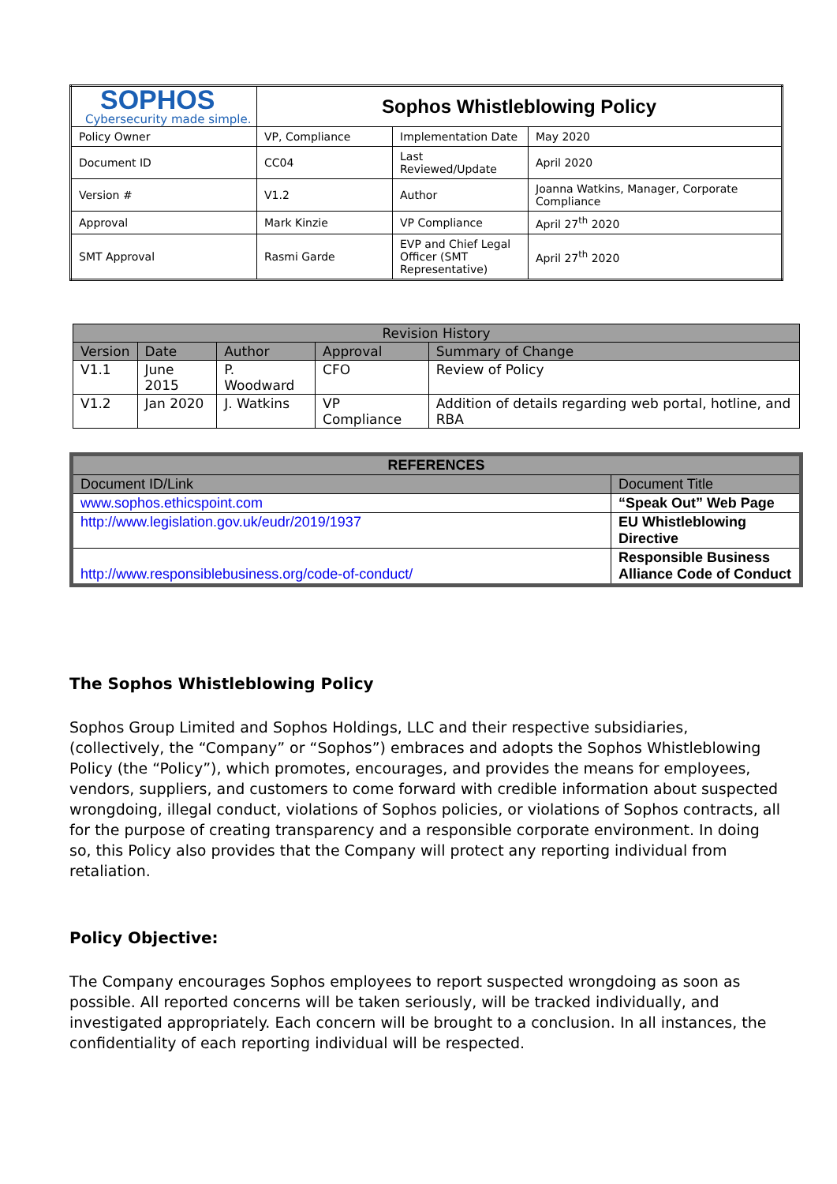| SOPHOS Cybersecurity made simple. | Sophos Whistleblowing Policy | | |
| Policy Owner | VP, Compliance | Implementation Date | May 2020 |
| Document ID | CC04 | Last Reviewed/Update | April 2020 |
| Version # | V1.2 | Author | Joanna Watkins, Manager, Corporate Compliance |
| Approval | Mark Kinzie | VP Compliance | April 27<sup>th</sup> 2020 |
| SMT Approval | Rasmi Garde | EVP and Chief Legal Officer (SMT Representative) | April 27<sup>th</sup> 2020 |
| Revision History | | | | |
| --- | --- | --- | --- | --- |
| Version | Date | Author | Approval | Summary of Change |
| V1.1 | June 2015 | P. Woodward | CFO | Review of Policy |
| V1.2 | Jan 2020 | J. Watkins | VP Compliance | Addition of details regarding web portal, hotline, and RBA |
| REFERENCES | |
| --- | --- |
| Document ID/Link | Document Title |
| www.sophos.ethicspoint.com | “Speak Out” Web Page |
| http://www.legislation.gov.uk/eudr/2019/1937 | EU Whistleblowing Directive |
| http://www.responsiblebusiness.org/code-of-conduct/ | Responsible Business Alliance Code of Conduct |
The Sophos Whistleblowing Policy
Sophos Group Limited and Sophos Holdings, LLC and their respective subsidiaries, (collectively, the “Company” or “Sophos”) embraces and adopts the Sophos Whistleblowing Policy (the “Policy”), which promotes, encourages, and provides the means for employees, vendors, suppliers, and customers to come forward with credible information about suspected wrongdoing, illegal conduct, violations of Sophos policies, or violations of Sophos contracts, all for the purpose of creating transparency and a responsible corporate environment. In doing so, this Policy also provides that the Company will protect any reporting individual from retaliation.
Policy Objective:
The Company encourages Sophos employees to report suspected wrongdoing as soon as possible. All reported concerns will be taken seriously, will be tracked individually, and investigated appropriately. Each concern will be brought to a conclusion. In all instances, the confidentiality of each reporting individual will be respected.